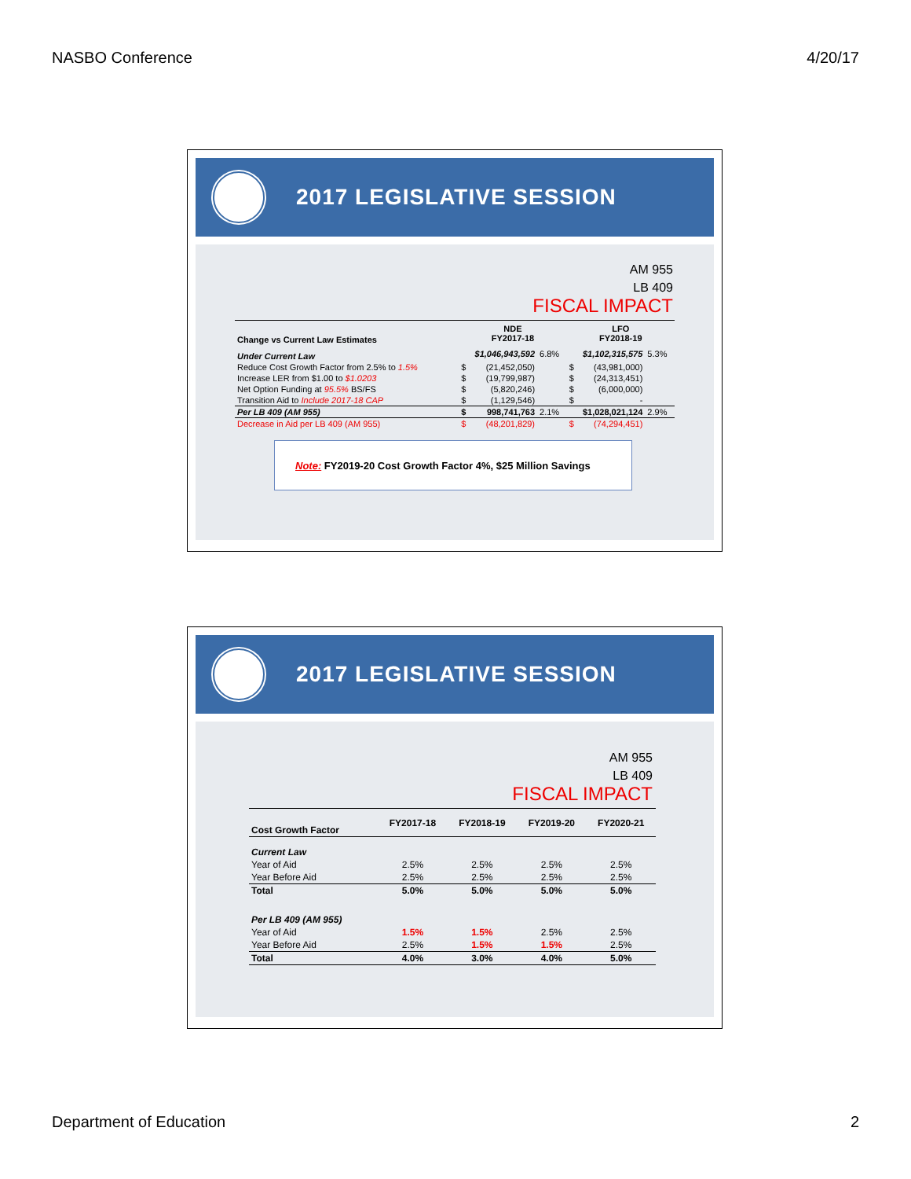NASBO Conference 4/20/17
2017 LEGISLATIVE SESSION
AM 955
LB 409
FISCAL IMPACT
| Change vs Current Law Estimates | NDE FY2017-18 | | | LFO FY2018-19 | | |
| --- | --- | --- | --- | --- | --- | --- |
| Under Current Law | $1,046,943,592 | | 6.8% | $1,102,315,575 | | 5.3% |
| Reduce Cost Growth Factor from 2.5% to 1.5% | $ | (21,452,050) | | $ | (43,981,000) | |
| Increase LER from $1.00 to $1.0203 | $ | (19,799,987) | | $ | (24,313,451) | |
| Net Option Funding at 95.5% BS/FS | $ | (5,820,246) | | $ | (6,000,000) | |
| Transition Aid to Include 2017-18 CAP | $ | (1,129,546) | | $ | - | |
| Per LB 409 (AM 955) | $ | 998,741,763 | 2.1% | $1,028,021,124 | | 2.9% |
| Decrease in Aid per LB 409 (AM 955) | $ | (48,201,829) | | $ | (74,294,451) | |
Note: FY2019-20 Cost Growth Factor 4%, $25 Million Savings
2017 LEGISLATIVE SESSION
AM 955
LB 409
FISCAL IMPACT
| Cost Growth Factor | FY2017-18 | FY2018-19 | FY2019-20 | FY2020-21 |
| --- | --- | --- | --- | --- |
| Current Law | | | | |
| Year of Aid | 2.5% | 2.5% | 2.5% | 2.5% |
| Year Before Aid | 2.5% | 2.5% | 2.5% | 2.5% |
| Total | 5.0% | 5.0% | 5.0% | 5.0% |
| Per LB 409 (AM 955) | | | | |
| Year of Aid | 1.5% | 1.5% | 2.5% | 2.5% |
| Year Before Aid | 2.5% | 1.5% | 1.5% | 2.5% |
| Total | 4.0% | 3.0% | 4.0% | 5.0% |
Department of Education 2